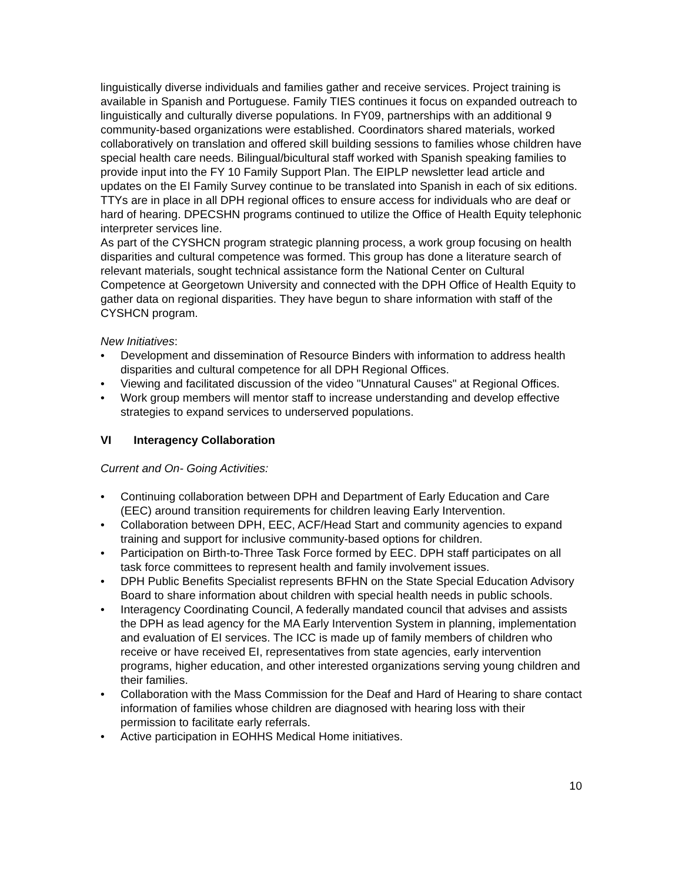linguistically diverse individuals and families gather and receive services. Project training is available in Spanish and Portuguese. Family TIES continues it focus on expanded outreach to linguistically and culturally diverse populations. In FY09, partnerships with an additional 9 community-based organizations were established. Coordinators shared materials, worked collaboratively on translation and offered skill building sessions to families whose children have special health care needs. Bilingual/bicultural staff worked with Spanish speaking families to provide input into the FY 10 Family Support Plan. The EIPLP newsletter lead article and updates on the EI Family Survey continue to be translated into Spanish in each of six editions. TTYs are in place in all DPH regional offices to ensure access for individuals who are deaf or hard of hearing. DPECSHN programs continued to utilize the Office of Health Equity telephonic interpreter services line.
As part of the CYSHCN program strategic planning process, a work group focusing on health disparities and cultural competence was formed. This group has done a literature search of relevant materials, sought technical assistance form the National Center on Cultural Competence at Georgetown University and connected with the DPH Office of Health Equity to gather data on regional disparities. They have begun to share information with staff of the CYSHCN program.
New Initiatives:
• Development and dissemination of Resource Binders with information to address health disparities and cultural competence for all DPH Regional Offices.
• Viewing and facilitated discussion of the video "Unnatural Causes" at Regional Offices.
• Work group members will mentor staff to increase understanding and develop effective strategies to expand services to underserved populations.
VI Interagency Collaboration
Current and On- Going Activities:
• Continuing collaboration between DPH and Department of Early Education and Care (EEC) around transition requirements for children leaving Early Intervention.
• Collaboration between DPH, EEC, ACF/Head Start and community agencies to expand training and support for inclusive community-based options for children.
• Participation on Birth-to-Three Task Force formed by EEC. DPH staff participates on all task force committees to represent health and family involvement issues.
• DPH Public Benefits Specialist represents BFHN on the State Special Education Advisory Board to share information about children with special health needs in public schools.
• Interagency Coordinating Council, A federally mandated council that advises and assists the DPH as lead agency for the MA Early Intervention System in planning, implementation and evaluation of EI services. The ICC is made up of family members of children who receive or have received EI, representatives from state agencies, early intervention programs, higher education, and other interested organizations serving young children and their families.
• Collaboration with the Mass Commission for the Deaf and Hard of Hearing to share contact information of families whose children are diagnosed with hearing loss with their permission to facilitate early referrals.
• Active participation in EOHHS Medical Home initiatives.
10